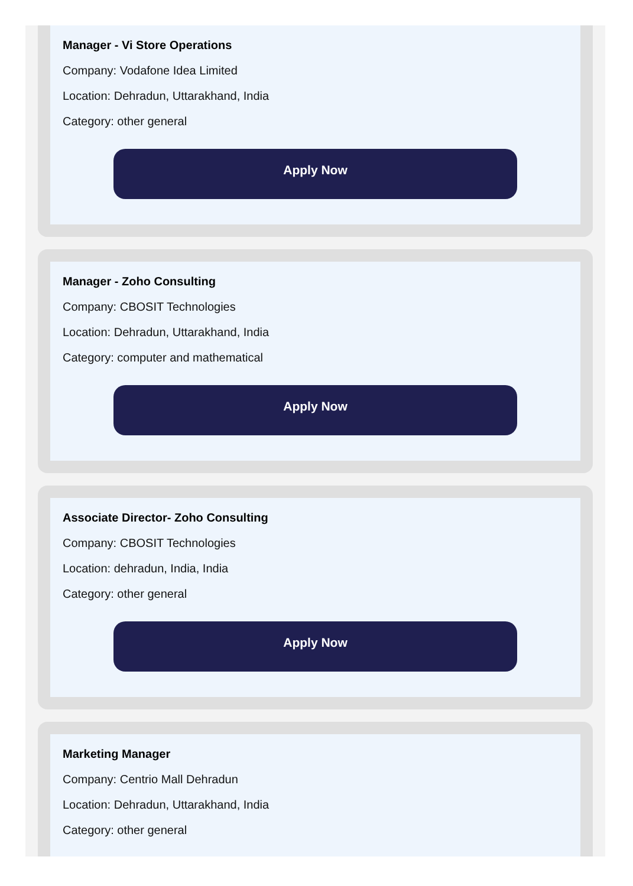Manager - Vi Store Operations
Company: Vodafone Idea Limited
Location: Dehradun, Uttarakhand, India
Category: other general
Apply Now
Manager - Zoho Consulting
Company: CBOSIT Technologies
Location: Dehradun, Uttarakhand, India
Category: computer and mathematical
Apply Now
Associate Director- Zoho Consulting
Company: CBOSIT Technologies
Location: dehradun, India, India
Category: other general
Apply Now
Marketing Manager
Company: Centrio Mall Dehradun
Location: Dehradun, Uttarakhand, India
Category: other general